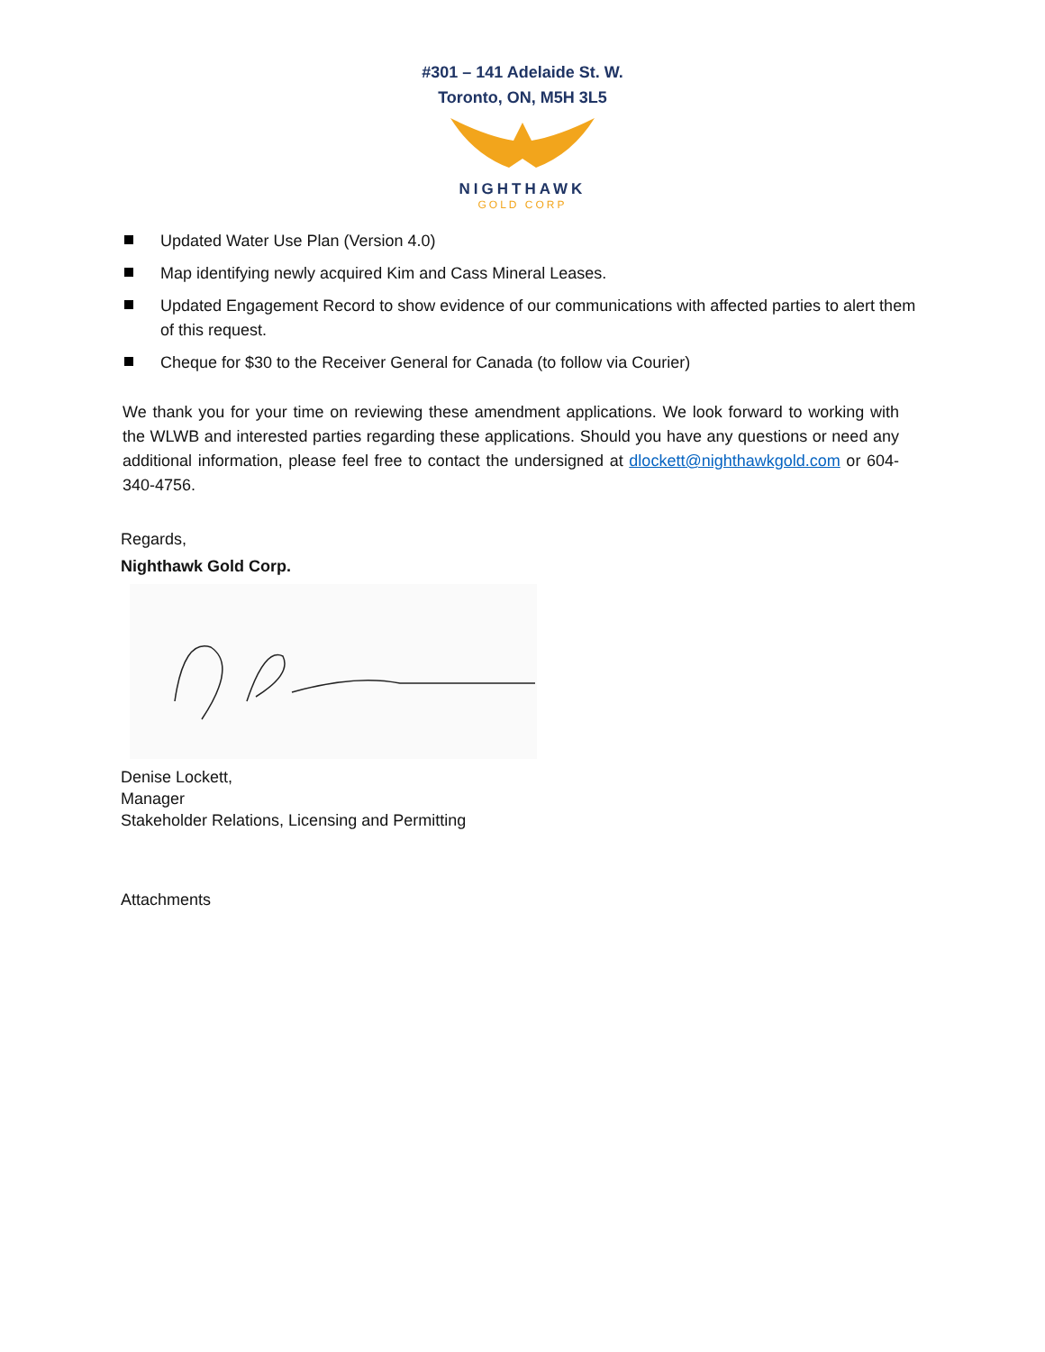#301 – 141 Adelaide St. W.
Toronto, ON, M5H 3L5
NIGHTHAWK
GOLD CORP
Updated Water Use Plan (Version 4.0)
Map identifying newly acquired Kim and Cass Mineral Leases.
Updated Engagement Record to show evidence of our communications with affected parties to alert them of this request.
Cheque for $30 to the Receiver General for Canada (to follow via Courier)
We thank you for your time on reviewing these amendment applications. We look forward to working with the WLWB and interested parties regarding these applications. Should you have any questions or need any additional information, please feel free to contact the undersigned at dlockett@nighthawkgold.com or 604-340-4756.
Regards,
Nighthawk Gold Corp.
Denise Lockett,
Manager
Stakeholder Relations, Licensing and Permitting
Attachments